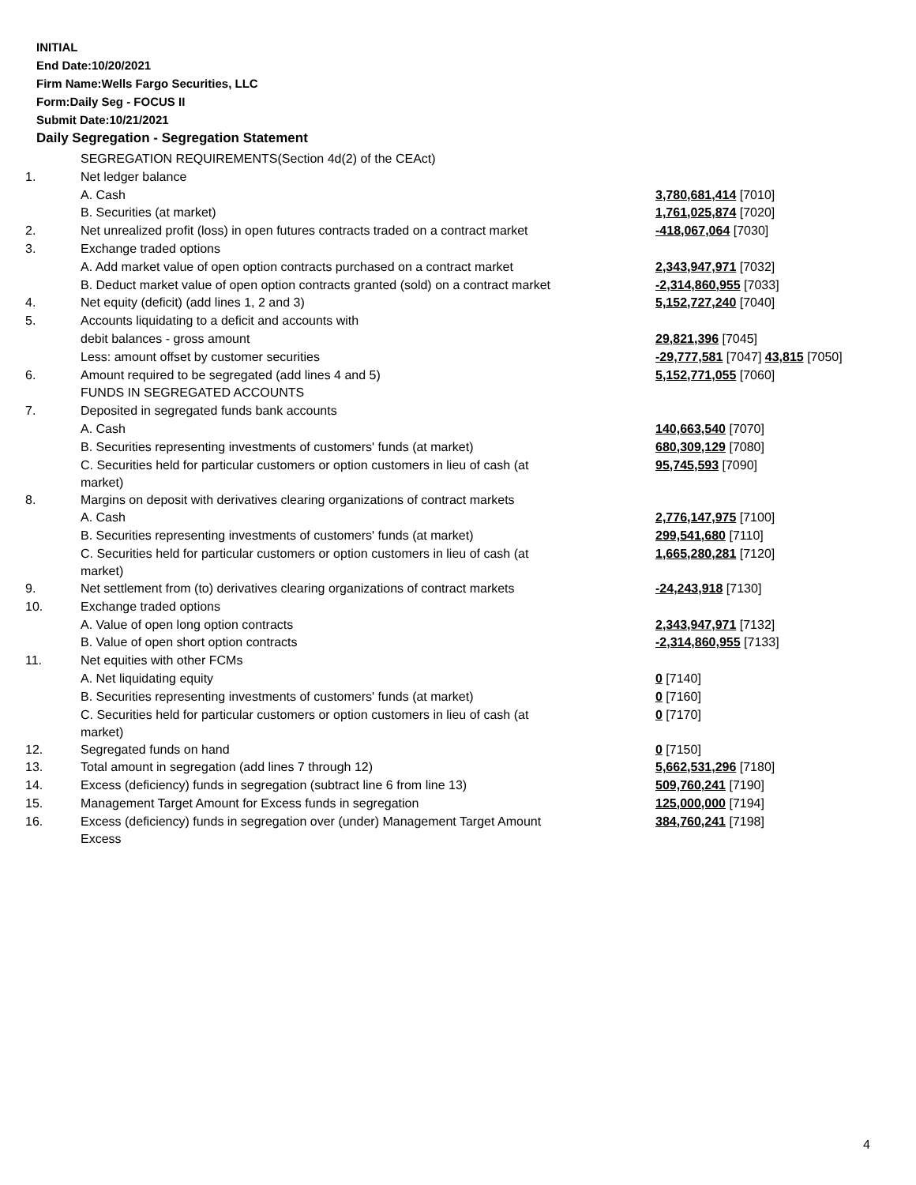INITIAL
End Date:10/20/2021
Firm Name:Wells Fargo Securities, LLC
Form:Daily Seg - FOCUS II
Submit Date:10/21/2021
Daily Segregation - Segregation Statement
| | SEGREGATION REQUIREMENTS(Section 4d(2) of the CEAct) | |
| 1. | Net ledger balance | |
| | A. Cash | 3,780,681,414 [7010] |
| | B. Securities (at market) | 1,761,025,874 [7020] |
| 2. | Net unrealized profit (loss) in open futures contracts traded on a contract market | -418,067,064 [7030] |
| 3. | Exchange traded options | |
| | A. Add market value of open option contracts purchased on a contract market | 2,343,947,971 [7032] |
| | B. Deduct market value of open option contracts granted (sold) on a contract market | -2,314,860,955 [7033] |
| 4. | Net equity (deficit) (add lines 1, 2 and 3) | 5,152,727,240 [7040] |
| 5. | Accounts liquidating to a deficit and accounts with | |
| | debit balances - gross amount | 29,821,396 [7045] |
| | Less: amount offset by customer securities | -29,777,581 [7047] 43,815 [7050] |
| 6. | Amount required to be segregated (add lines 4 and 5) | 5,152,771,055 [7060] |
| | FUNDS IN SEGREGATED ACCOUNTS | |
| 7. | Deposited in segregated funds bank accounts | |
| | A. Cash | 140,663,540 [7070] |
| | B. Securities representing investments of customers' funds (at market) | 680,309,129 [7080] |
| | C. Securities held for particular customers or option customers in lieu of cash (at market) | 95,745,593 [7090] |
| 8. | Margins on deposit with derivatives clearing organizations of contract markets | |
| | A. Cash | 2,776,147,975 [7100] |
| | B. Securities representing investments of customers' funds (at market) | 299,541,680 [7110] |
| | C. Securities held for particular customers or option customers in lieu of cash (at market) | 1,665,280,281 [7120] |
| 9. | Net settlement from (to) derivatives clearing organizations of contract markets | -24,243,918 [7130] |
| 10. | Exchange traded options | |
| | A. Value of open long option contracts | 2,343,947,971 [7132] |
| | B. Value of open short option contracts | -2,314,860,955 [7133] |
| 11. | Net equities with other FCMs | |
| | A. Net liquidating equity | 0 [7140] |
| | B. Securities representing investments of customers' funds (at market) | 0 [7160] |
| | C. Securities held for particular customers or option customers in lieu of cash (at market) | 0 [7170] |
| 12. | Segregated funds on hand | 0 [7150] |
| 13. | Total amount in segregation (add lines 7 through 12) | 5,662,531,296 [7180] |
| 14. | Excess (deficiency) funds in segregation (subtract line 6 from line 13) | 509,760,241 [7190] |
| 15. | Management Target Amount for Excess funds in segregation | 125,000,000 [7194] |
| 16. | Excess (deficiency) funds in segregation over (under) Management Target Amount Excess | 384,760,241 [7198] |
4